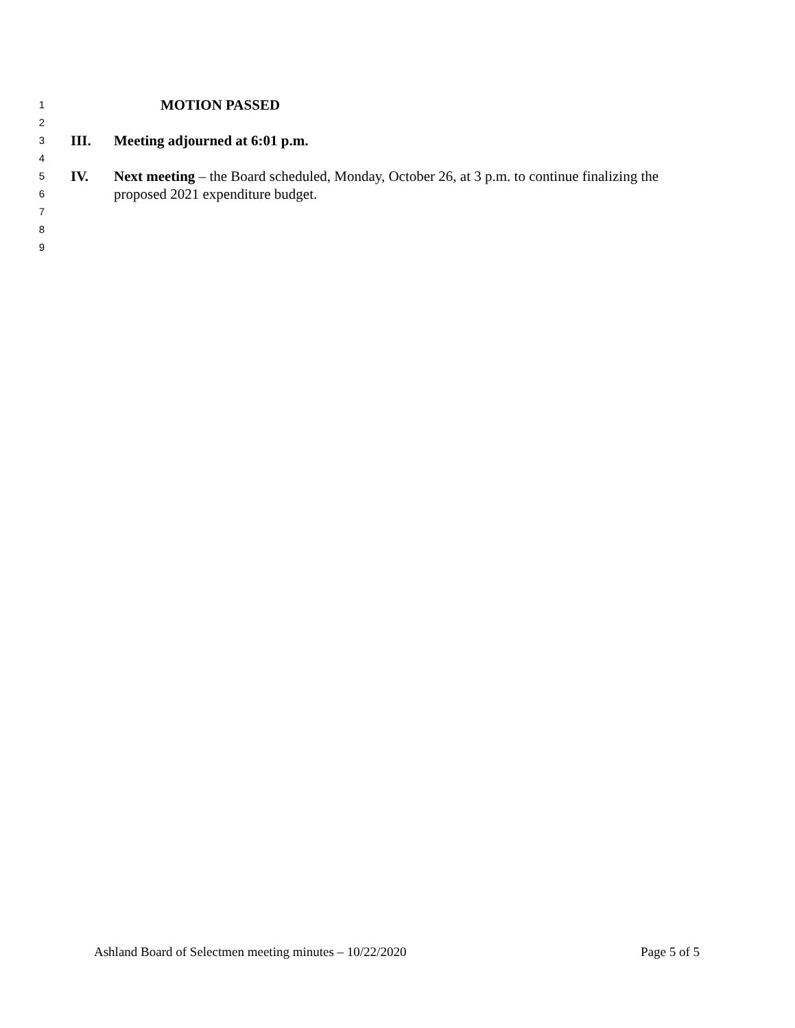1 MOTION PASSED
2
3 III. Meeting adjourned at 6:01 p.m.
4
5 IV. Next meeting – the Board scheduled, Monday, October 26, at 3 p.m. to continue finalizing the
6 proposed 2021 expenditure budget.
7
8
9
Ashland Board of Selectmen meeting minutes – 10/22/2020 Page 5 of 5